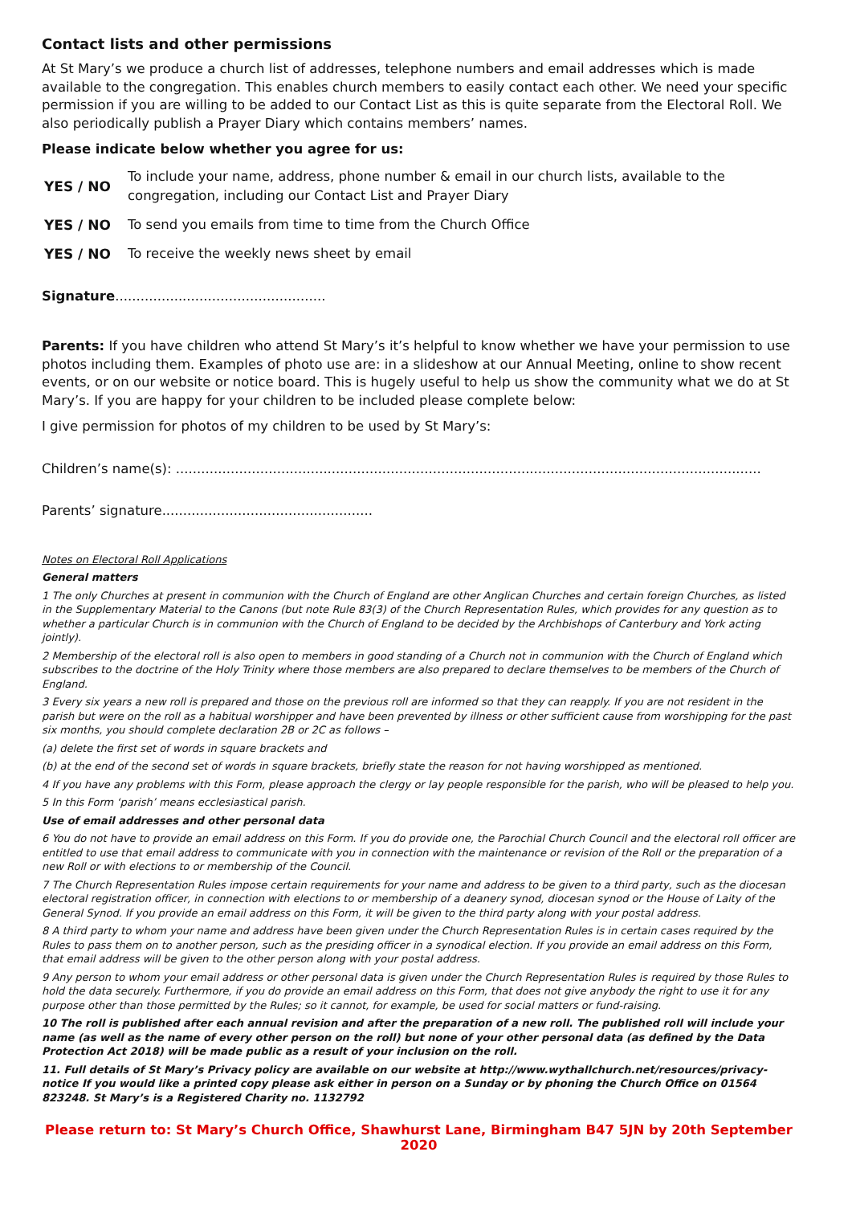Contact lists and other permissions
At St Mary’s we produce a church list of addresses, telephone numbers and email addresses which is made available to the congregation. This enables church members to easily contact each other. We need your specific permission if you are willing to be added to our Contact List as this is quite separate from the Electoral Roll. We also periodically publish a Prayer Diary which contains members’ names.
Please indicate below whether you agree for us:
YES / NO To include your name, address, phone number & email in our church lists, available to the congregation, including our Contact List and Prayer Diary
YES / NO To send you emails from time to time from the Church Office
YES / NO To receive the weekly news sheet by email
Signature..................................................
Parents: If you have children who attend St Mary’s it’s helpful to know whether we have your permission to use photos including them. Examples of photo use are: in a slideshow at our Annual Meeting, online to show recent events, or on our website or notice board. This is hugely useful to help us show the community what we do at St Mary’s. If you are happy for your children to be included please complete below:
I give permission for photos of my children to be used by St Mary’s:
Children’s name(s): ...........................................................................................................................................
Parents’ signature..................................................
Notes on Electoral Roll Applications
General matters
1 The only Churches at present in communion with the Church of England are other Anglican Churches and certain foreign Churches, as listed in the Supplementary Material to the Canons (but note Rule 83(3) of the Church Representation Rules, which provides for any question as to whether a particular Church is in communion with the Church of England to be decided by the Archbishops of Canterbury and York acting jointly).
2 Membership of the electoral roll is also open to members in good standing of a Church not in communion with the Church of England which subscribes to the doctrine of the Holy Trinity where those members are also prepared to declare themselves to be members of the Church of England.
3 Every six years a new roll is prepared and those on the previous roll are informed so that they can reapply. If you are not resident in the parish but were on the roll as a habitual worshipper and have been prevented by illness or other sufficient cause from worshipping for the past six months, you should complete declaration 2B or 2C as follows –
(a) delete the first set of words in square brackets and
(b) at the end of the second set of words in square brackets, briefly state the reason for not having worshipped as mentioned.
4 If you have any problems with this Form, please approach the clergy or lay people responsible for the parish, who will be pleased to help you.
5 In this Form ‘parish’ means ecclesiastical parish.
Use of email addresses and other personal data
6 You do not have to provide an email address on this Form. If you do provide one, the Parochial Church Council and the electoral roll officer are entitled to use that email address to communicate with you in connection with the maintenance or revision of the Roll or the preparation of a new Roll or with elections to or membership of the Council.
7 The Church Representation Rules impose certain requirements for your name and address to be given to a third party, such as the diocesan electoral registration officer, in connection with elections to or membership of a deanery synod, diocesan synod or the House of Laity of the General Synod. If you provide an email address on this Form, it will be given to the third party along with your postal address.
8 A third party to whom your name and address have been given under the Church Representation Rules is in certain cases required by the Rules to pass them on to another person, such as the presiding officer in a synodical election. If you provide an email address on this Form, that email address will be given to the other person along with your postal address.
9 Any person to whom your email address or other personal data is given under the Church Representation Rules is required by those Rules to hold the data securely. Furthermore, if you do provide an email address on this Form, that does not give anybody the right to use it for any purpose other than those permitted by the Rules; so it cannot, for example, be used for social matters or fund-raising.
10 The roll is published after each annual revision and after the preparation of a new roll. The published roll will include your name (as well as the name of every other person on the roll) but none of your other personal data (as defined by the Data Protection Act 2018) will be made public as a result of your inclusion on the roll.
11. Full details of St Mary’s Privacy policy are available on our website at http://www.wythallchurch.net/resources/privacy-notice If you would like a printed copy please ask either in person on a Sunday or by phoning the Church Office on 01564 823248. St Mary’s is a Registered Charity no. 1132792
Please return to: St Mary’s Church Office, Shawhurst Lane, Birmingham B47 5JN by 20th September 2020